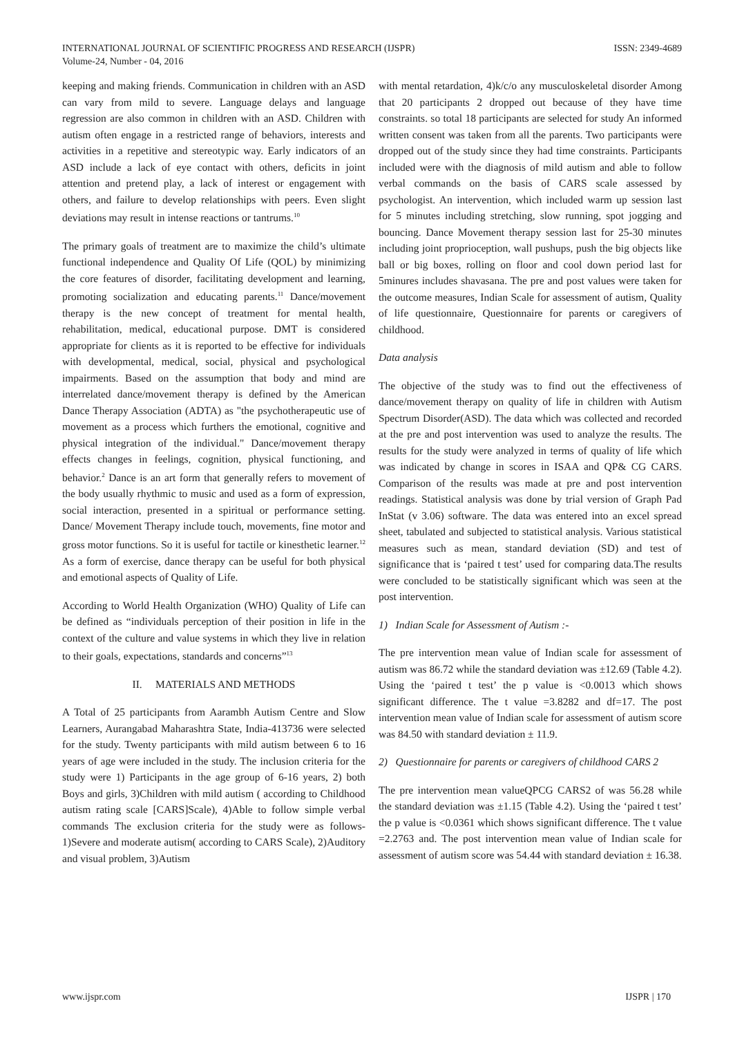INTERNATIONAL JOURNAL OF SCIENTIFIC PROGRESS AND RESEARCH (IJSPR)
Volume-24, Number - 04, 2016
ISSN: 2349-4689
keeping and making friends. Communication in children with an ASD can vary from mild to severe. Language delays and language regression are also common in children with an ASD. Children with autism often engage in a restricted range of behaviors, interests and activities in a repetitive and stereotypic way. Early indicators of an ASD include a lack of eye contact with others, deficits in joint attention and pretend play, a lack of interest or engagement with others, and failure to develop relationships with peers. Even slight deviations may result in intense reactions or tantrums.<sup>10</sup>
The primary goals of treatment are to maximize the child’s ultimate functional independence and Quality Of Life (QOL) by minimizing the core features of disorder, facilitating development and learning, promoting socialization and educating parents.<sup>11</sup> Dance/movement therapy is the new concept of treatment for mental health, rehabilitation, medical, educational purpose. DMT is considered appropriate for clients as it is reported to be effective for individuals with developmental, medical, social, physical and psychological impairments. Based on the assumption that body and mind are interrelated dance/movement therapy is defined by the American Dance Therapy Association (ADTA) as "the psychotherapeutic use of movement as a process which furthers the emotional, cognitive and physical integration of the individual." Dance/movement therapy effects changes in feelings, cognition, physical functioning, and behavior.<sup>2</sup> Dance is an art form that generally refers to movement of the body usually rhythmic to music and used as a form of expression, social interaction, presented in a spiritual or performance setting. Dance/ Movement Therapy include touch, movements, fine motor and gross motor functions. So it is useful for tactile or kinesthetic learner.<sup>12</sup> As a form of exercise, dance therapy can be useful for both physical and emotional aspects of Quality of Life.
According to World Health Organization (WHO) Quality of Life can be defined as “individuals perception of their position in life in the context of the culture and value systems in which they live in relation to their goals, expectations, standards and concerns”<sup>13</sup>
II. MATERIALS AND METHODS
A Total of 25 participants from Aarambh Autism Centre and Slow Learners, Aurangabad Maharashtra State, India-413736 were selected for the study. Twenty participants with mild autism between 6 to 16 years of age were included in the study. The inclusion criteria for the study were 1) Participants in the age group of 6-16 years, 2) both Boys and girls, 3)Children with mild autism ( according to Childhood autism rating scale [CARS]Scale), 4)Able to follow simple verbal commands The exclusion criteria for the study were as follows- 1)Severe and moderate autism( according to CARS Scale), 2)Auditory and visual problem, 3)Autism
with mental retardation, 4)k/c/o any musculoskeletal disorder Among that 20 participants 2 dropped out because of they have time constraints. so total 18 participants are selected for study An informed written consent was taken from all the parents. Two participants were dropped out of the study since they had time constraints. Participants included were with the diagnosis of mild autism and able to follow verbal commands on the basis of CARS scale assessed by psychologist. An intervention, which included warm up session last for 5 minutes including stretching, slow running, spot jogging and bouncing. Dance Movement therapy session last for 25-30 minutes including joint proprioception, wall pushups, push the big objects like ball or big boxes, rolling on floor and cool down period last for 5minures includes shavasana. The pre and post values were taken for the outcome measures, Indian Scale for assessment of autism, Quality of life questionnaire, Questionnaire for parents or caregivers of childhood.
Data analysis
The objective of the study was to find out the effectiveness of dance/movement therapy on quality of life in children with Autism Spectrum Disorder(ASD). The data which was collected and recorded at the pre and post intervention was used to analyze the results. The results for the study were analyzed in terms of quality of life which was indicated by change in scores in ISAA and QP& CG CARS. Comparison of the results was made at pre and post intervention readings. Statistical analysis was done by trial version of Graph Pad InStat (v 3.06) software. The data was entered into an excel spread sheet, tabulated and subjected to statistical analysis. Various statistical measures such as mean, standard deviation (SD) and test of significance that is ‘paired t test’ used for comparing data.The results were concluded to be statistically significant which was seen at the post intervention.
1) Indian Scale for Assessment of Autism :-
The pre intervention mean value of Indian scale for assessment of autism was 86.72 while the standard deviation was ±12.69 (Table 4.2). Using the ‘paired t test’ the p value is <0.0013 which shows significant difference. The t value =3.8282 and df=17. The post intervention mean value of Indian scale for assessment of autism score was 84.50 with standard deviation ± 11.9.
2) Questionnaire for parents or caregivers of childhood CARS 2
The pre intervention mean valueQPCG CARS2 of was 56.28 while the standard deviation was ±1.15 (Table 4.2). Using the ‘paired t test’ the p value is <0.0361 which shows significant difference. The t value =2.2763 and. The post intervention mean value of Indian scale for assessment of autism score was 54.44 with standard deviation ± 16.38.
www.ijspr.com IJSPR | 170